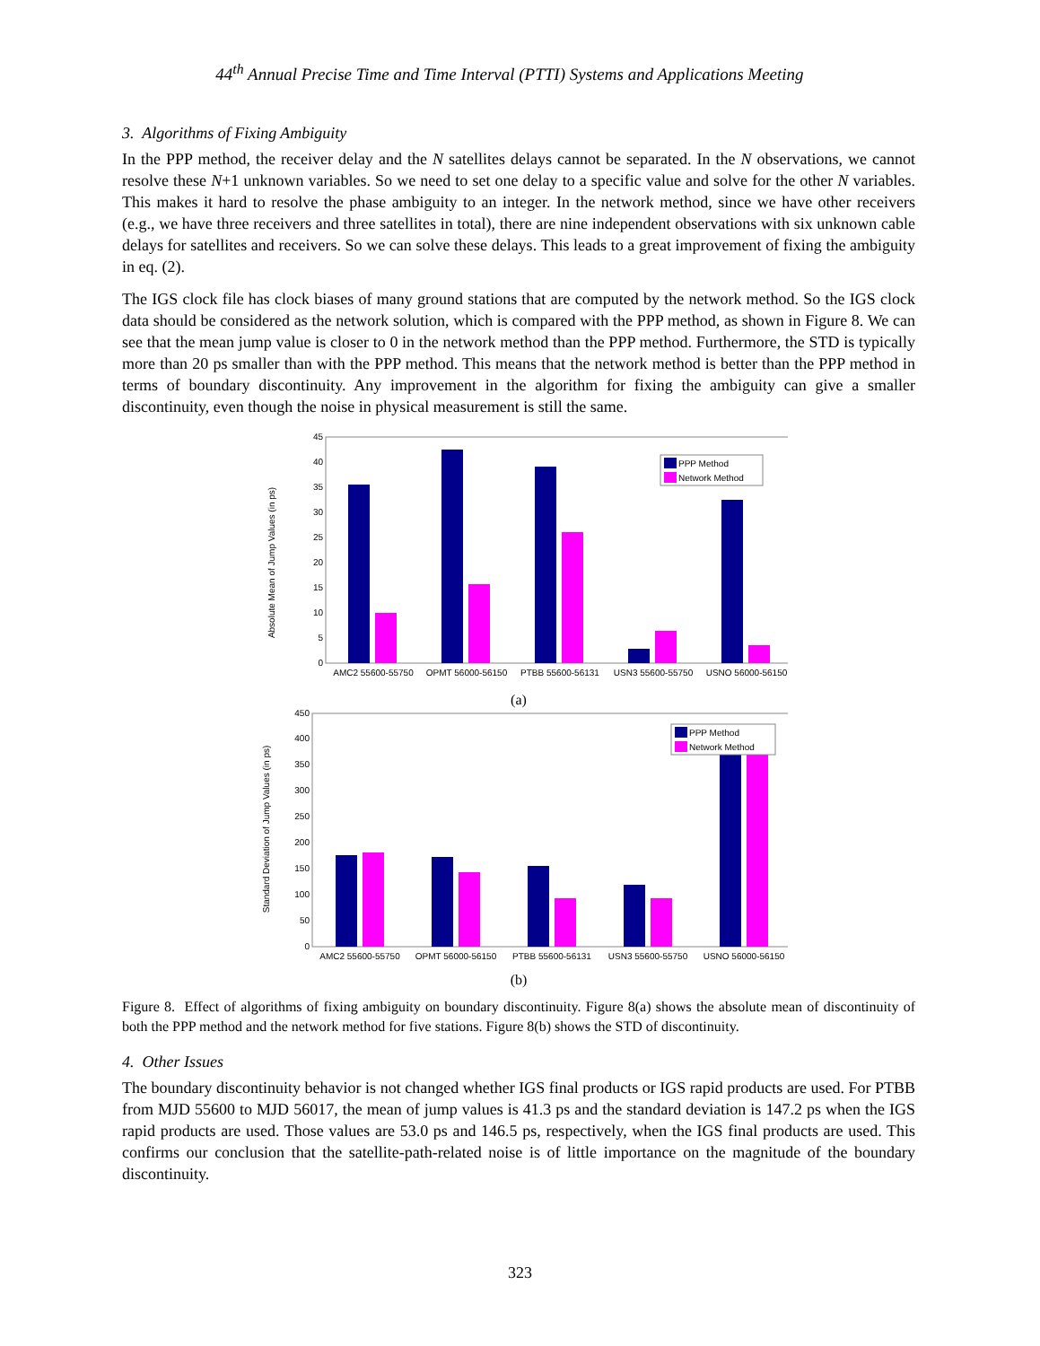44<sup>th</sup> Annual Precise Time and Time Interval (PTTI) Systems and Applications Meeting
3. Algorithms of Fixing Ambiguity
In the PPP method, the receiver delay and the N satellites delays cannot be separated. In the N observations, we cannot resolve these N+1 unknown variables. So we need to set one delay to a specific value and solve for the other N variables. This makes it hard to resolve the phase ambiguity to an integer. In the network method, since we have other receivers (e.g., we have three receivers and three satellites in total), there are nine independent observations with six unknown cable delays for satellites and receivers. So we can solve these delays. This leads to a great improvement of fixing the ambiguity in eq. (2).
The IGS clock file has clock biases of many ground stations that are computed by the network method. So the IGS clock data should be considered as the network solution, which is compared with the PPP method, as shown in Figure 8. We can see that the mean jump value is closer to 0 in the network method than the PPP method. Furthermore, the STD is typically more than 20 ps smaller than with the PPP method. This means that the network method is better than the PPP method in terms of boundary discontinuity. Any improvement in the algorithm for fixing the ambiguity can give a smaller discontinuity, even though the noise in physical measurement is still the same.
Absolute Mean of Jump Values (in ps)
0
5
10
15
20
25
30
35
40
45
AMC2 55600-55750
OPMT 56000-56150
PTBB 55600-56131
USN3 55600-55750
USNO 56000-56150
PPP Method
Network Method
(a)
Standard Deviation of Jump Values (in ps)
0
50
100
150
200
250
300
350
400
450
AMC2 55600-55750
OPMT 56000-56150
PTBB 55600-56131
USN3 55600-55750
USNO 56000-56150
PPP Method
Network Method
(b)
Figure 8. Effect of algorithms of fixing ambiguity on boundary discontinuity. Figure 8(a) shows the absolute mean of discontinuity of both the PPP method and the network method for five stations. Figure 8(b) shows the STD of discontinuity.
4. Other Issues
The boundary discontinuity behavior is not changed whether IGS final products or IGS rapid products are used. For PTBB from MJD 55600 to MJD 56017, the mean of jump values is 41.3 ps and the standard deviation is 147.2 ps when the IGS rapid products are used. Those values are 53.0 ps and 146.5 ps, respectively, when the IGS final products are used. This confirms our conclusion that the satellite-path-related noise is of little importance on the magnitude of the boundary discontinuity.
323